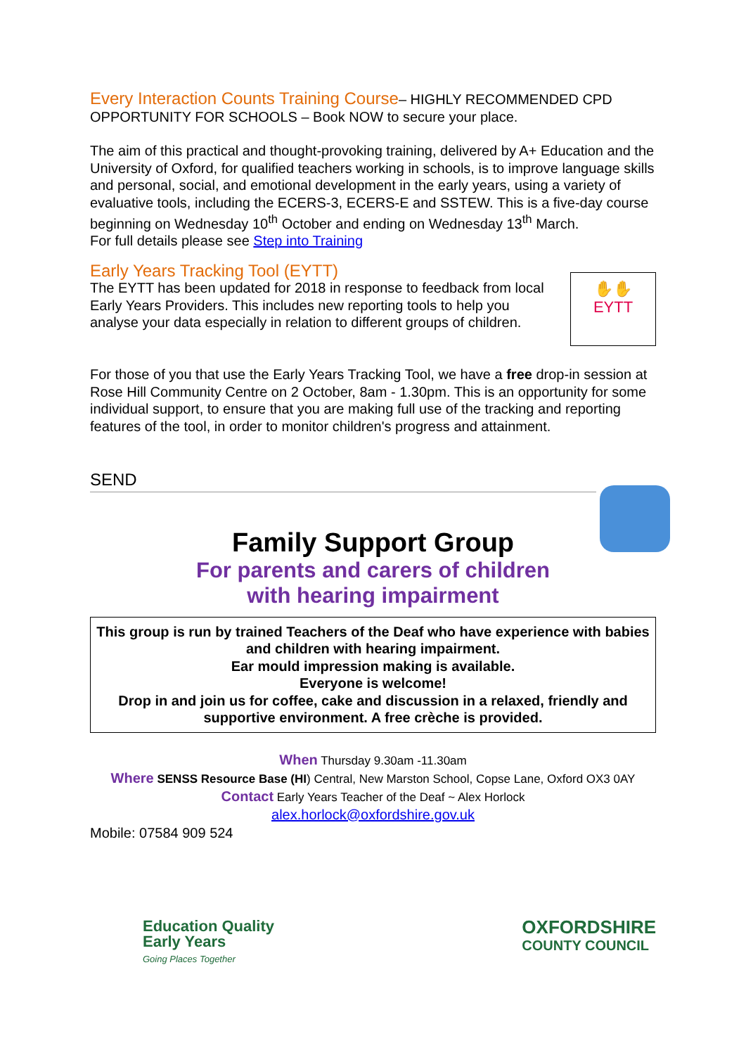Every Interaction Counts Training Course– HIGHLY RECOMMENDED CPD OPPORTUNITY FOR SCHOOLS – Book NOW to secure your place.
The aim of this practical and thought-provoking training, delivered by A+ Education and the University of Oxford, for qualified teachers working in schools, is to improve language skills and personal, social, and emotional development in the early years, using a variety of evaluative tools, including the ECERS-3, ECERS-E and SSTEW. This is a five-day course beginning on Wednesday 10<sup>th</sup> October and ending on Wednesday 13<sup>th</sup> March.
For full details please see Step into Training
Early Years Tracking Tool (EYTT)
The EYTT has been updated for 2018 in response to feedback from local Early Years Providers. This includes new reporting tools to help you analyse your data especially in relation to different groups of children.
✋✋
EYTT
For those of you that use the Early Years Tracking Tool, we have a free drop-in session at Rose Hill Community Centre on 2 October, 8am - 1.30pm. This is an opportunity for some individual support, to ensure that you are making full use of the tracking and reporting features of the tool, in order to monitor children's progress and attainment.
SEND
Family Support Group
For parents and carers of children
with hearing impairment
This group is run by trained Teachers of the Deaf who have experience with babies and children with hearing impairment.
Ear mould impression making is available.
Everyone is welcome!
Drop in and join us for coffee, cake and discussion in a relaxed, friendly and supportive environment. A free crèche is provided.
When Thursday 9.30am -11.30am
Where SENSS Resource Base (HI) Central, New Marston School, Copse Lane, Oxford OX3 0AY
Contact Early Years Teacher of the Deaf ~ Alex Horlock
alex.horlock@oxfordshire.gov.uk
Mobile: 07584 909 524
Education Quality
Early Years
Going Places Together
OXFORDSHIRE
COUNTY COUNCIL